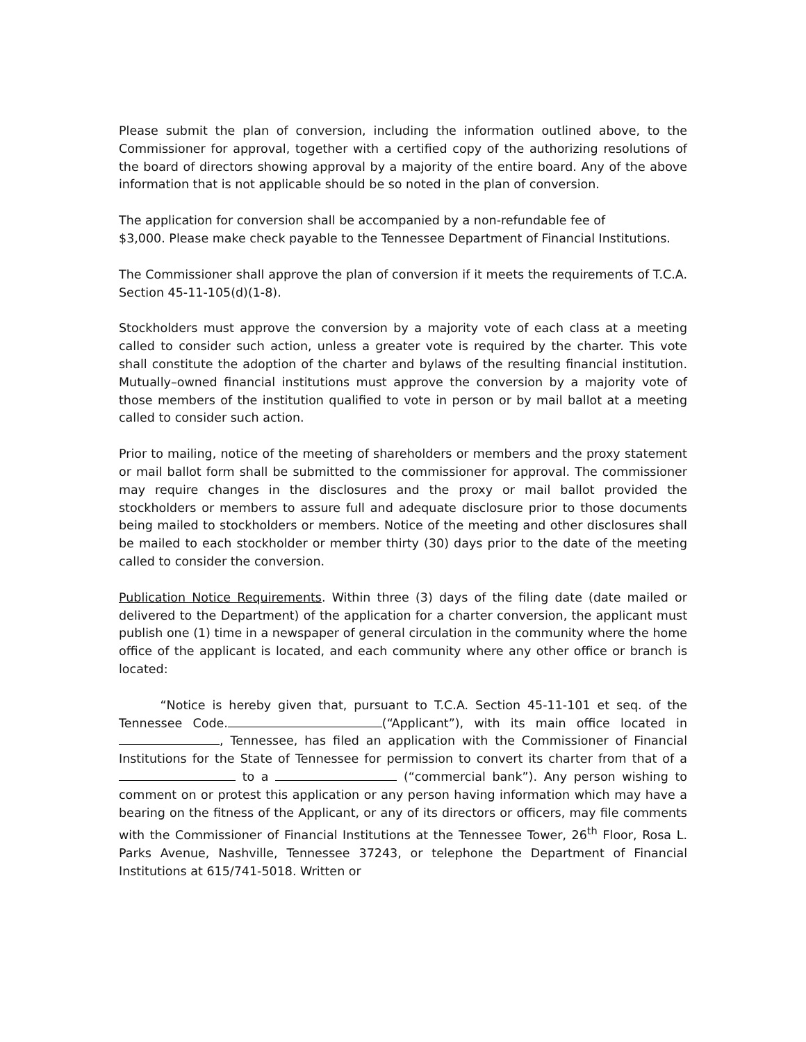Please submit the plan of conversion, including the information outlined above, to the Commissioner for approval, together with a certified copy of the authorizing resolutions of the board of directors showing approval by a majority of the entire board. Any of the above information that is not applicable should be so noted in the plan of conversion.
The application for conversion shall be accompanied by a non-refundable fee of
$3,000. Please make check payable to the Tennessee Department of Financial Institutions.
The Commissioner shall approve the plan of conversion if it meets the requirements of T.C.A. Section 45-11-105(d)(1-8).
Stockholders must approve the conversion by a majority vote of each class at a meeting called to consider such action, unless a greater vote is required by the charter. This vote shall constitute the adoption of the charter and bylaws of the resulting financial institution. Mutually–owned financial institutions must approve the conversion by a majority vote of those members of the institution qualified to vote in person or by mail ballot at a meeting called to consider such action.
Prior to mailing, notice of the meeting of shareholders or members and the proxy statement or mail ballot form shall be submitted to the commissioner for approval. The commissioner may require changes in the disclosures and the proxy or mail ballot provided the stockholders or members to assure full and adequate disclosure prior to those documents being mailed to stockholders or members. Notice of the meeting and other disclosures shall be mailed to each stockholder or member thirty (30) days prior to the date of the meeting called to consider the conversion.
Publication Notice Requirements. Within three (3) days of the filing date (date mailed or delivered to the Department) of the application for a charter conversion, the applicant must publish one (1) time in a newspaper of general circulation in the community where the home office of the applicant is located, and each community where any other office or branch is located:
“Notice is hereby given that, pursuant to T.C.A. Section 45-11-101 et seq. of the Tennessee Code. (“Applicant”), with its main office located in , Tennessee, has filed an application with the Commissioner of Financial Institutions for the State of Tennessee for permission to convert its charter from that of a to a (“commercial bank”). Any person wishing to comment on or protest this application or any person having information which may have a bearing on the fitness of the Applicant, or any of its directors or officers, may file comments with the Commissioner of Financial Institutions at the Tennessee Tower, 26<sup>th</sup> Floor, Rosa L. Parks Avenue, Nashville, Tennessee 37243, or telephone the Department of Financial Institutions at 615/741-5018. Written or